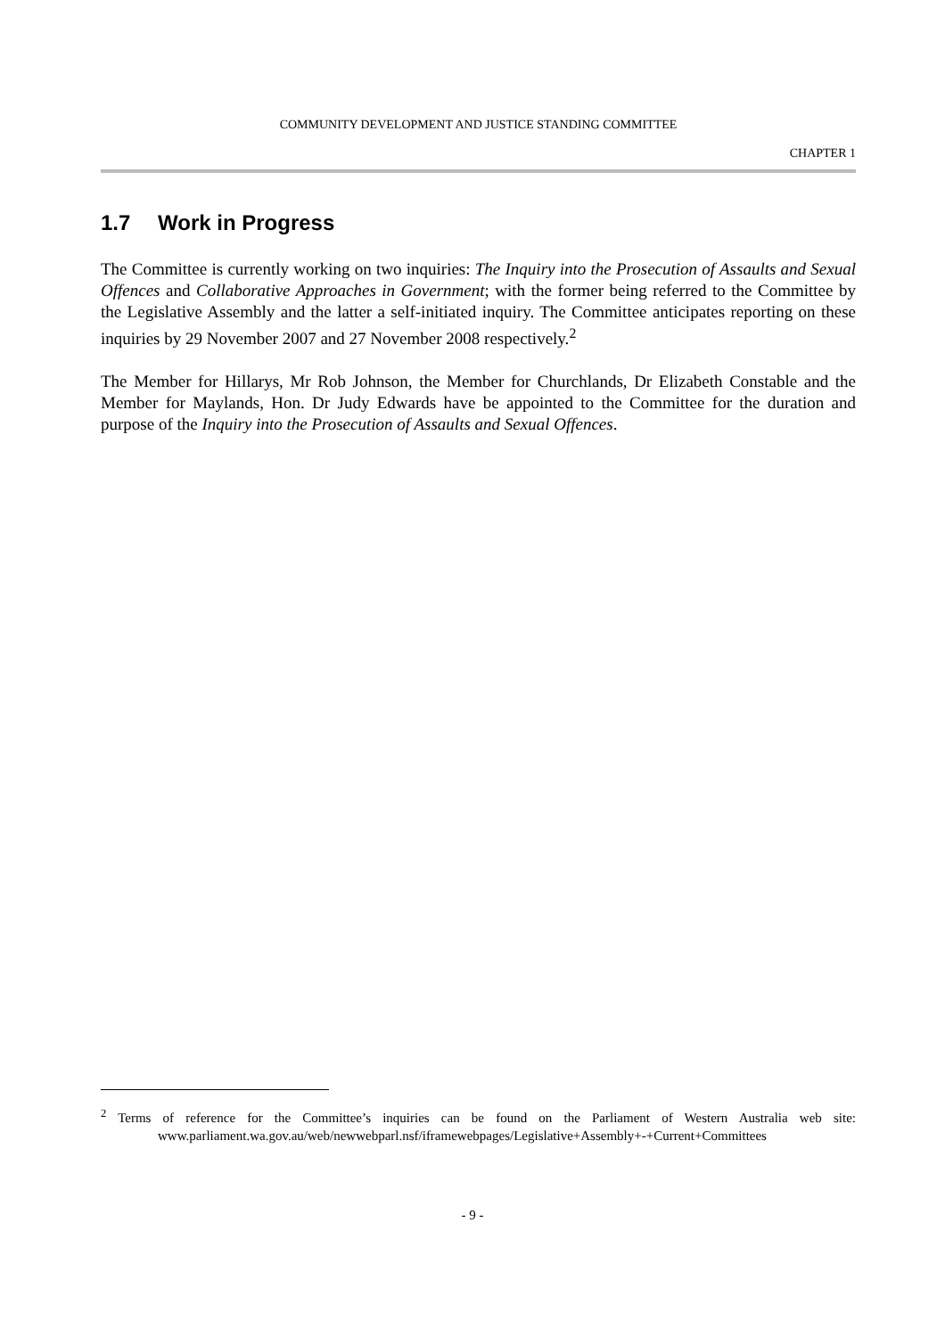COMMUNITY DEVELOPMENT AND JUSTICE STANDING COMMITTEE
CHAPTER 1
1.7 Work in Progress
The Committee is currently working on two inquiries: The Inquiry into the Prosecution of Assaults and Sexual Offences and Collaborative Approaches in Government; with the former being referred to the Committee by the Legislative Assembly and the latter a self-initiated inquiry. The Committee anticipates reporting on these inquiries by 29 November 2007 and 27 November 2008 respectively.<sup>2</sup>
The Member for Hillarys, Mr Rob Johnson, the Member for Churchlands, Dr Elizabeth Constable and the Member for Maylands, Hon. Dr Judy Edwards have be appointed to the Committee for the duration and purpose of the Inquiry into the Prosecution of Assaults and Sexual Offences.
<sup>2</sup> Terms of reference for the Committee’s inquiries can be found on the Parliament of Western Australia web site: www.parliament.wa.gov.au/web/newwebparl.nsf/iframewebpages/Legislative+Assembly+-+Current+Committees
- 9 -